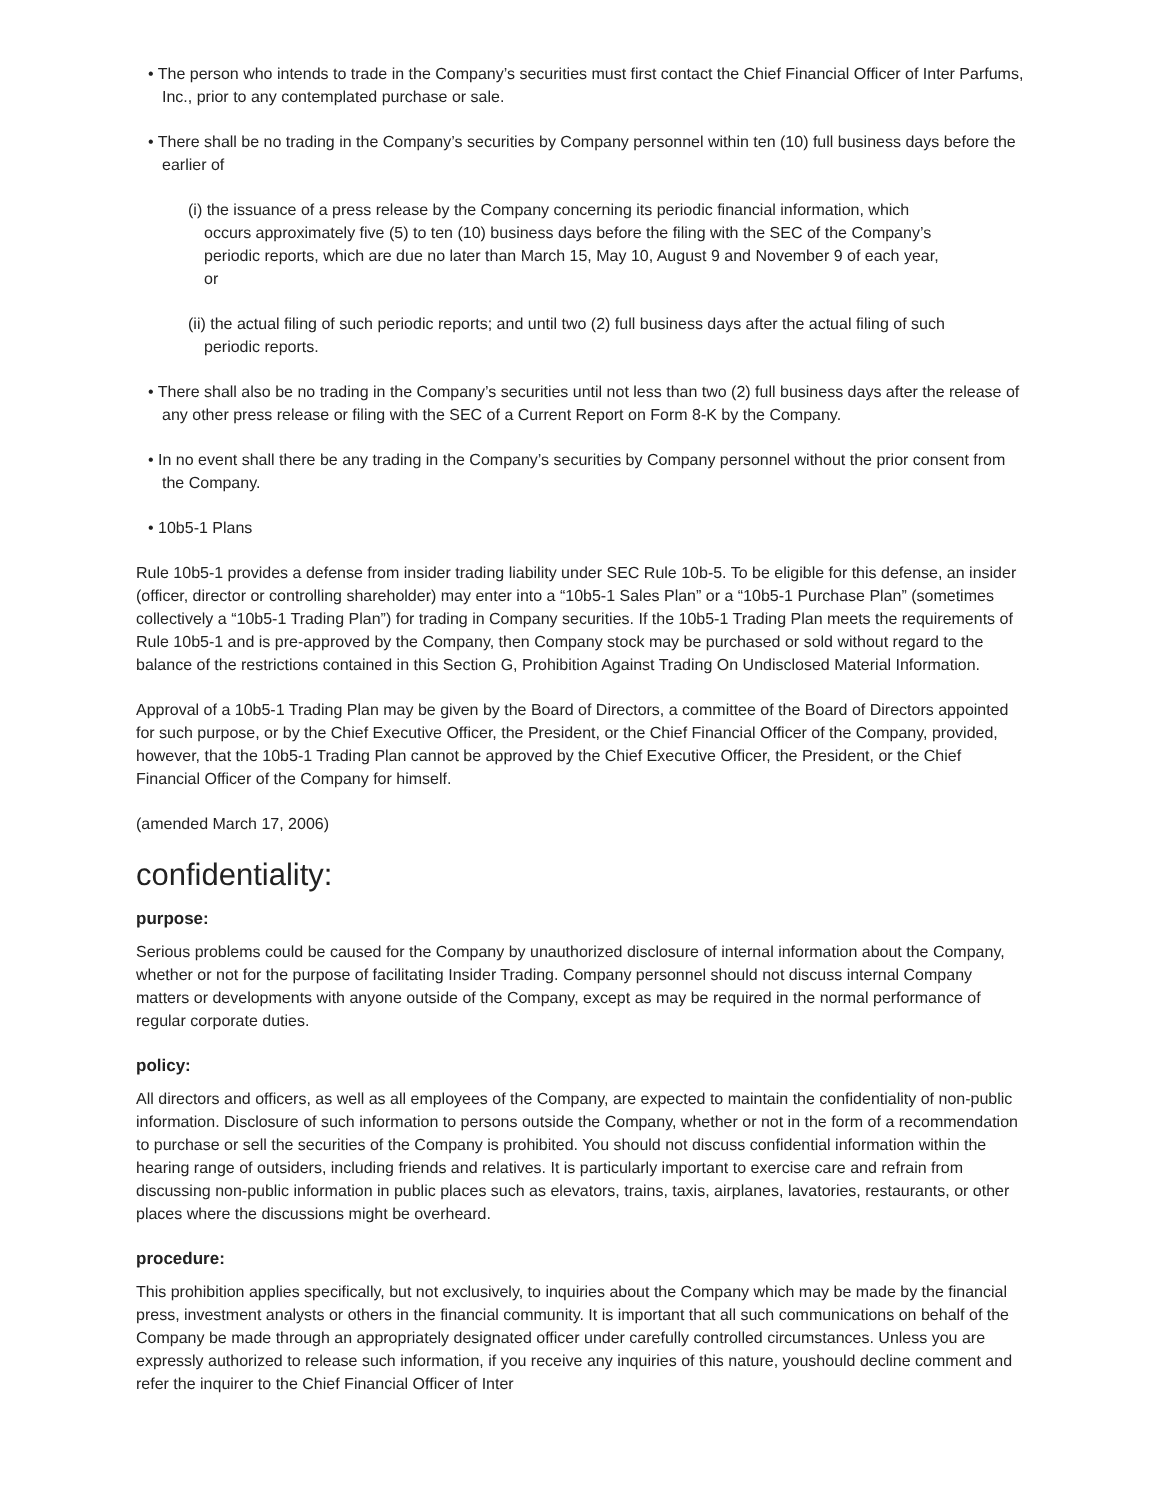• The person who intends to trade in the Company’s securities must first contact the Chief Financial Officer of Inter Parfums, Inc., prior to any contemplated purchase or sale.
• There shall be no trading in the Company’s securities by Company personnel within ten (10) full business days before the earlier of
(i) the issuance of a press release by the Company concerning its periodic financial information, which occurs approximately five (5) to ten (10) business days before the filing with the SEC of the Company’s periodic reports, which are due no later than March 15, May 10, August 9 and November 9 of each year, or
(ii) the actual filing of such periodic reports; and until two (2) full business days after the actual filing of such periodic reports.
• There shall also be no trading in the Company’s securities until not less than two (2) full business days after the release of any other press release or filing with the SEC of a Current Report on Form 8-K by the Company.
• In no event shall there be any trading in the Company’s securities by Company personnel without the prior consent from the Company.
• 10b5-1 Plans
Rule 10b5-1 provides a defense from insider trading liability under SEC Rule 10b-5. To be eligible for this defense, an insider (officer, director or controlling shareholder) may enter into a “10b5-1 Sales Plan” or a “10b5-1 Purchase Plan” (sometimes collectively a “10b5-1 Trading Plan”) for trading in Company securities. If the 10b5-1 Trading Plan meets the requirements of Rule 10b5-1 and is pre-approved by the Company, then Company stock may be purchased or sold without regard to the balance of the restrictions contained in this Section G, Prohibition Against Trading On Undisclosed Material Information.
Approval of a 10b5-1 Trading Plan may be given by the Board of Directors, a committee of the Board of Directors appointed for such purpose, or by the Chief Executive Officer, the President, or the Chief Financial Officer of the Company, provided, however, that the 10b5-1 Trading Plan cannot be approved by the Chief Executive Officer, the President, or the Chief Financial Officer of the Company for himself.
(amended March 17, 2006)
confidentiality:
purpose:
Serious problems could be caused for the Company by unauthorized disclosure of internal information about the Company, whether or not for the purpose of facilitating Insider Trading. Company personnel should not discuss internal Company matters or developments with anyone outside of the Company, except as may be required in the normal performance of regular corporate duties.
policy:
All directors and officers, as well as all employees of the Company, are expected to maintain the confidentiality of non-public information. Disclosure of such information to persons outside the Company, whether or not in the form of a recommendation to purchase or sell the securities of the Company is prohibited. You should not discuss confidential information within the hearing range of outsiders, including friends and relatives. It is particularly important to exercise care and refrain from discussing non-public information in public places such as elevators, trains, taxis, airplanes, lavatories, restaurants, or other places where the discussions might be overheard.
procedure:
This prohibition applies specifically, but not exclusively, to inquiries about the Company which may be made by the financial press, investment analysts or others in the financial community. It is important that all such communications on behalf of the Company be made through an appropriately designated officer under carefully controlled circumstances. Unless you are expressly authorized to release such information, if you receive any inquiries of this nature, youshould decline comment and refer the inquirer to the Chief Financial Officer of Inter